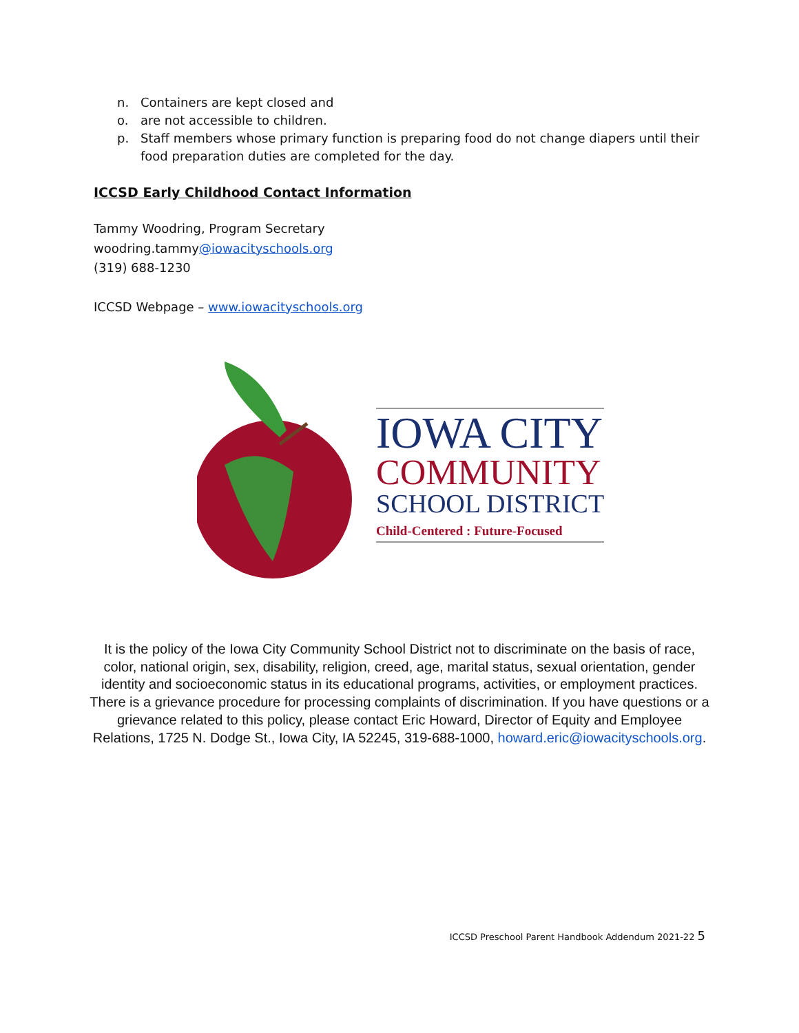n. Containers are kept closed and
o. are not accessible to children.
p. Staff members whose primary function is preparing food do not change diapers until their food preparation duties are completed for the day.
ICCSD Early Childhood Contact Information
Tammy Woodring, Program Secretary
woodring.tammy@iowacityschools.org
(319) 688-1230
ICCSD Webpage – www.iowacityschools.org
IOWA CITY
COMMUNITY
SCHOOL DISTRICT
Child-Centered : Future-Focused
It is the policy of the Iowa City Community School District not to discriminate on the basis of race, color, national origin, sex, disability, religion, creed, age, marital status, sexual orientation, gender identity and socioeconomic status in its educational programs, activities, or employment practices. There is a grievance procedure for processing complaints of discrimination. If you have questions or a grievance related to this policy, please contact Eric Howard, Director of Equity and Employee Relations, 1725 N. Dodge St., Iowa City, IA 52245, 319-688-1000, howard.eric@iowacityschools.org.
ICCSD Preschool Parent Handbook Addendum 2021-22 5